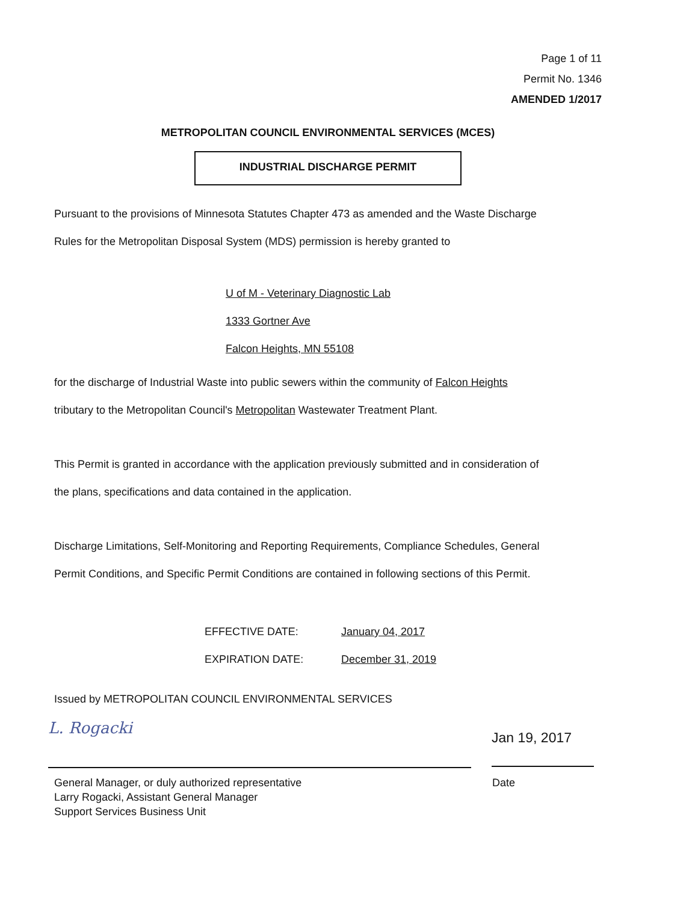Page 1 of 11
Permit No. 1346
AMENDED 1/2017
METROPOLITAN COUNCIL ENVIRONMENTAL SERVICES (MCES)
INDUSTRIAL DISCHARGE PERMIT
Pursuant to the provisions of Minnesota Statutes Chapter 473 as amended and the Waste Discharge
Rules for the Metropolitan Disposal System (MDS) permission is hereby granted to
U of M - Veterinary Diagnostic Lab
1333 Gortner Ave
Falcon Heights, MN 55108
for the discharge of Industrial Waste into public sewers within the community of Falcon Heights
tributary to the Metropolitan Council's Metropolitan Wastewater Treatment Plant.
This Permit is granted in accordance with the application previously submitted and in consideration of
the plans, specifications and data contained in the application.
Discharge Limitations, Self-Monitoring and Reporting Requirements, Compliance Schedules, General
Permit Conditions, and Specific Permit Conditions are contained in following sections of this Permit.
EFFECTIVE DATE: January 04, 2017
EXPIRATION DATE: December 31, 2019
Issued by METROPOLITAN COUNCIL ENVIRONMENTAL SERVICES
L. Rogacki
Jan 19, 2017
General Manager, or duly authorized representative
Larry Rogacki, Assistant General Manager
Support Services Business Unit
Date